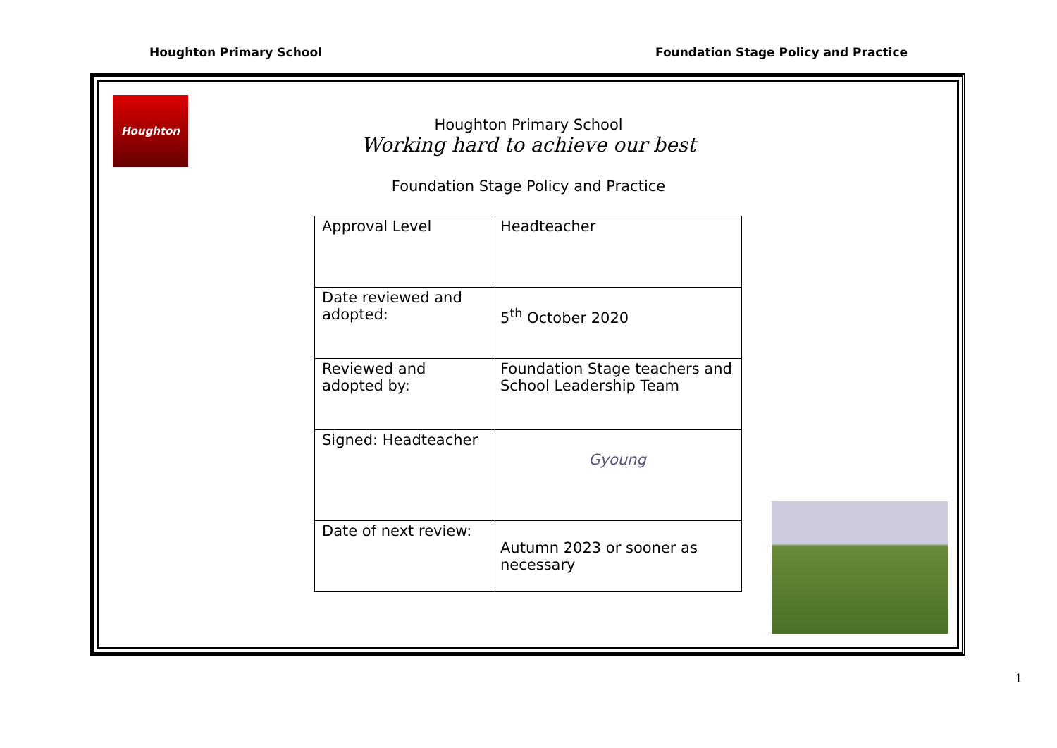Houghton Primary School Foundation Stage Policy and Practice
Houghton
Houghton Primary School
Working hard to achieve our best
Foundation Stage Policy and Practice
| Approval Level | Headteacher |
| Date reviewed and adopted: | 5<sup>th</sup> October 2020 |
| Reviewed and adopted by: | Foundation Stage teachers and School Leadership Team |
| Signed: Headteacher | Gyoung |
| Date of next review: | Autumn 2023 or sooner as necessary |
1